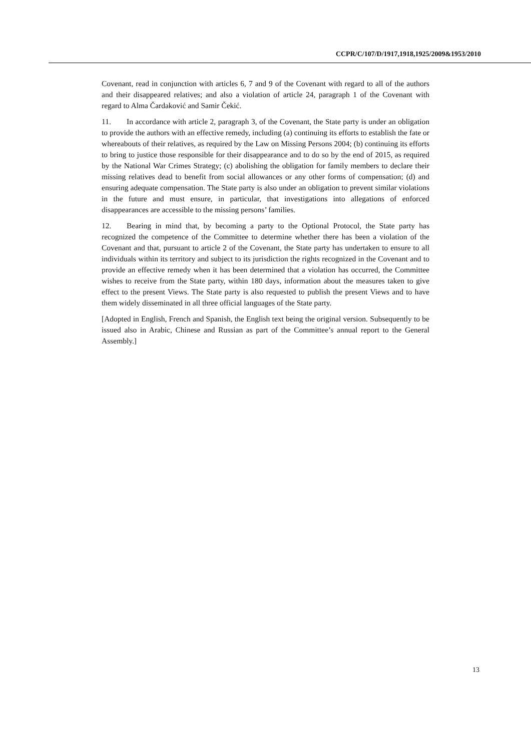CCPR/C/107/D/1917,1918,1925/2009&1953/2010
Covenant, read in conjunction with articles 6, 7 and 9 of the Covenant with regard to all of the authors and their disappeared relatives; and also a violation of article 24, paragraph 1 of the Covenant with regard to Alma Čardaković and Samir Čekić.
11. In accordance with article 2, paragraph 3, of the Covenant, the State party is under an obligation to provide the authors with an effective remedy, including (a) continuing its efforts to establish the fate or whereabouts of their relatives, as required by the Law on Missing Persons 2004; (b) continuing its efforts to bring to justice those responsible for their disappearance and to do so by the end of 2015, as required by the National War Crimes Strategy; (c) abolishing the obligation for family members to declare their missing relatives dead to benefit from social allowances or any other forms of compensation; (d) and ensuring adequate compensation. The State party is also under an obligation to prevent similar violations in the future and must ensure, in particular, that investigations into allegations of enforced disappearances are accessible to the missing persons’ families.
12. Bearing in mind that, by becoming a party to the Optional Protocol, the State party has recognized the competence of the Committee to determine whether there has been a violation of the Covenant and that, pursuant to article 2 of the Covenant, the State party has undertaken to ensure to all individuals within its territory and subject to its jurisdiction the rights recognized in the Covenant and to provide an effective remedy when it has been determined that a violation has occurred, the Committee wishes to receive from the State party, within 180 days, information about the measures taken to give effect to the present Views. The State party is also requested to publish the present Views and to have them widely disseminated in all three official languages of the State party.
[Adopted in English, French and Spanish, the English text being the original version. Subsequently to be issued also in Arabic, Chinese and Russian as part of the Committee’s annual report to the General Assembly.]
13